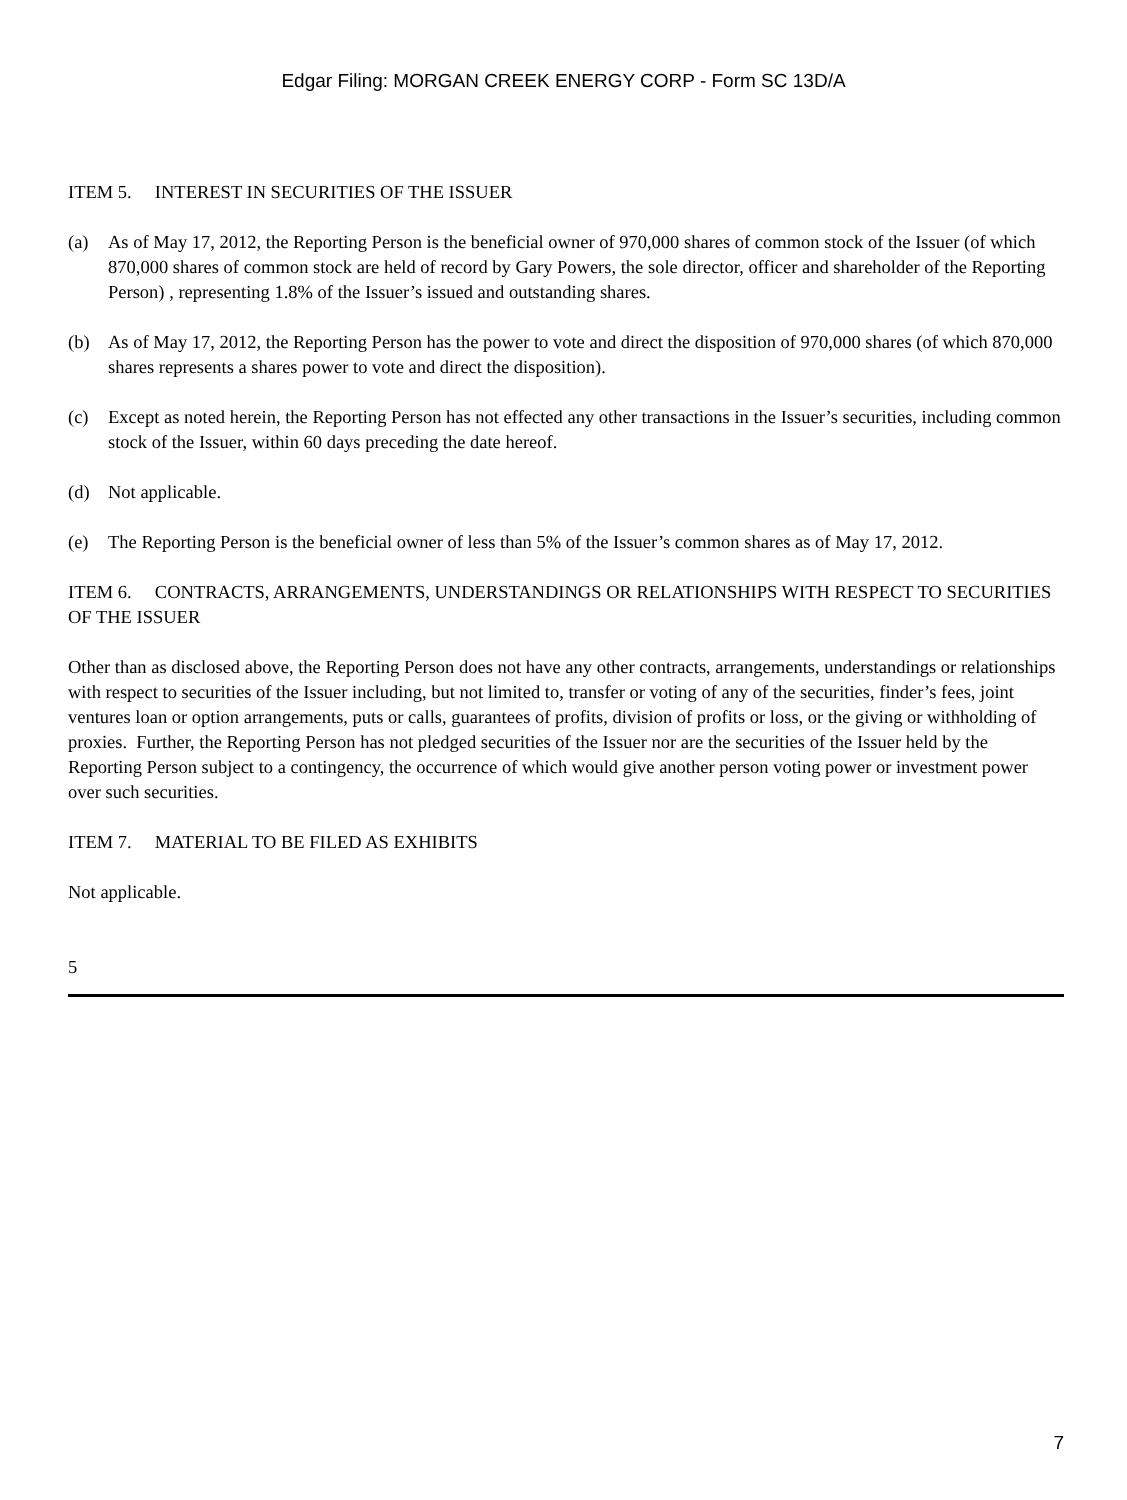Edgar Filing: MORGAN CREEK ENERGY CORP - Form SC 13D/A
ITEM 5. INTEREST IN SECURITIES OF THE ISSUER
(a) As of May 17, 2012, the Reporting Person is the beneficial owner of 970,000 shares of common stock of the Issuer (of which 870,000 shares of common stock are held of record by Gary Powers, the sole director, officer and shareholder of the Reporting Person) , representing 1.8% of the Issuer’s issued and outstanding shares.
(b) As of May 17, 2012, the Reporting Person has the power to vote and direct the disposition of 970,000 shares (of which 870,000 shares represents a shares power to vote and direct the disposition).
(c) Except as noted herein, the Reporting Person has not effected any other transactions in the Issuer’s securities, including common stock of the Issuer, within 60 days preceding the date hereof.
(d) Not applicable.
(e) The Reporting Person is the beneficial owner of less than 5% of the Issuer’s common shares as of May 17, 2012.
ITEM 6. CONTRACTS, ARRANGEMENTS, UNDERSTANDINGS OR RELATIONSHIPS WITH RESPECT TO SECURITIES OF THE ISSUER
Other than as disclosed above, the Reporting Person does not have any other contracts, arrangements, understandings or relationships with respect to securities of the Issuer including, but not limited to, transfer or voting of any of the securities, finder’s fees, joint ventures loan or option arrangements, puts or calls, guarantees of profits, division of profits or loss, or the giving or withholding of proxies. Further, the Reporting Person has not pledged securities of the Issuer nor are the securities of the Issuer held by the Reporting Person subject to a contingency, the occurrence of which would give another person voting power or investment power over such securities.
ITEM 7. MATERIAL TO BE FILED AS EXHIBITS
Not applicable.
5
7